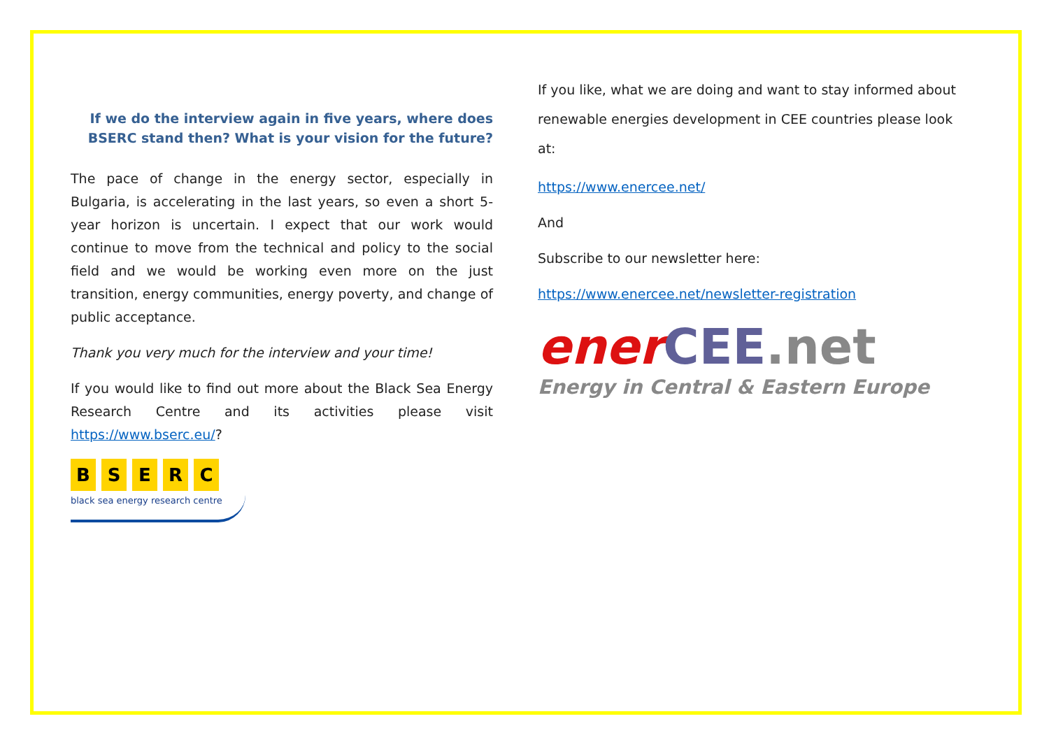If we do the interview again in five years, where does BSERC stand then? What is your vision for the future?
The pace of change in the energy sector, especially in Bulgaria, is accelerating in the last years, so even a short 5-year horizon is uncertain. I expect that our work would continue to move from the technical and policy to the social field and we would be working even more on the just transition, energy communities, energy poverty, and change of public acceptance.
Thank you very much for the interview and your time!
If you would like to find out more about the Black Sea Energy Research Centre and its activities please visit https://www.bserc.eu/?
BSERC
black sea energy research centre
If you like, what we are doing and want to stay informed about renewable energies development in CEE countries please look at:
https://www.enercee.net/
And
Subscribe to our newsletter here:
https://www.enercee.net/newsletter-registration
ener CEE.net
Energy in Central & Eastern Europe